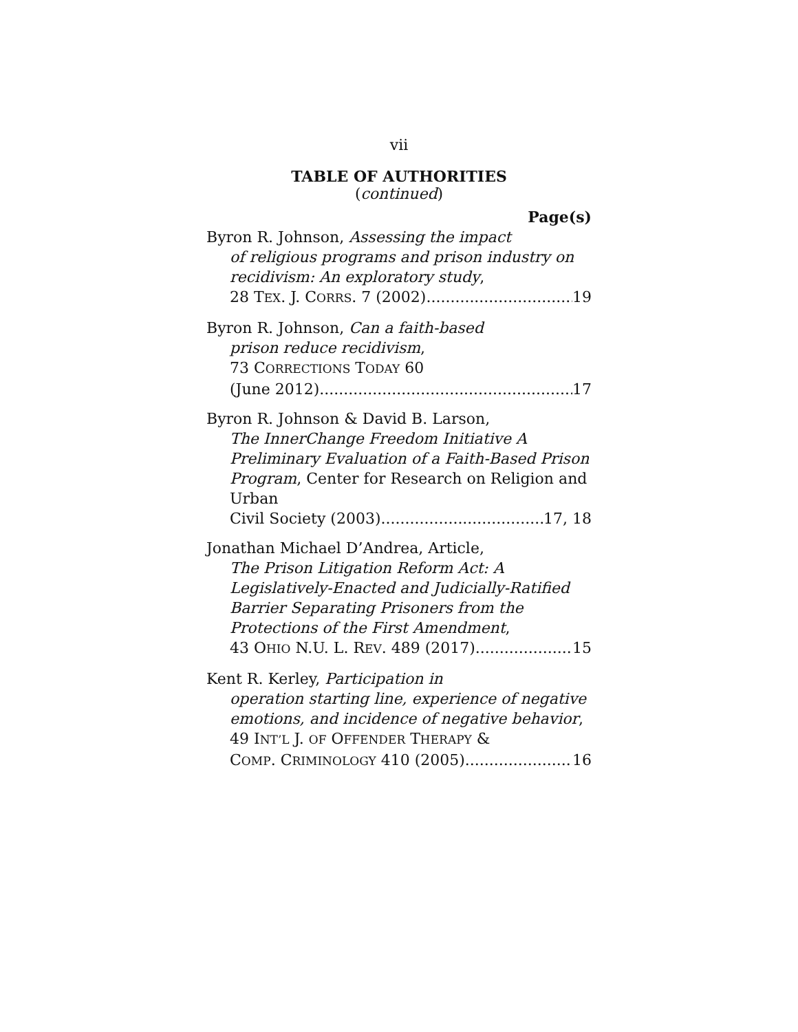vii
TABLE OF AUTHORITIES
(continued)
Page(s)
Byron R. Johnson, Assessing the impact
of religious programs and prison industry on recidivism: An exploratory study,
28 TEX. J. CORRS. 7 (2002) 19
Byron R. Johnson, Can a faith-based
prison reduce recidivism,
73 CORRECTIONS TODAY 60
(June 2012) 17
Byron R. Johnson & David B. Larson,
The InnerChange Freedom Initiative A Preliminary Evaluation of a Faith-Based Prison Program, Center for Research on Religion and Urban
Civil Society (2003) 17, 18
Jonathan Michael D’Andrea, Article,
The Prison Litigation Reform Act: A Legislatively-Enacted and Judicially-Ratified Barrier Separating Prisoners from the Protections of the First Amendment,
43 OHIO N.U. L. REV. 489 (2017) 15
Kent R. Kerley, Participation in
operation starting line, experience of negative emotions, and incidence of negative behavior,
49 INT’L J. OF OFFENDER THERAPY &
COMP. CRIMINOLOGY 410 (2005) 16